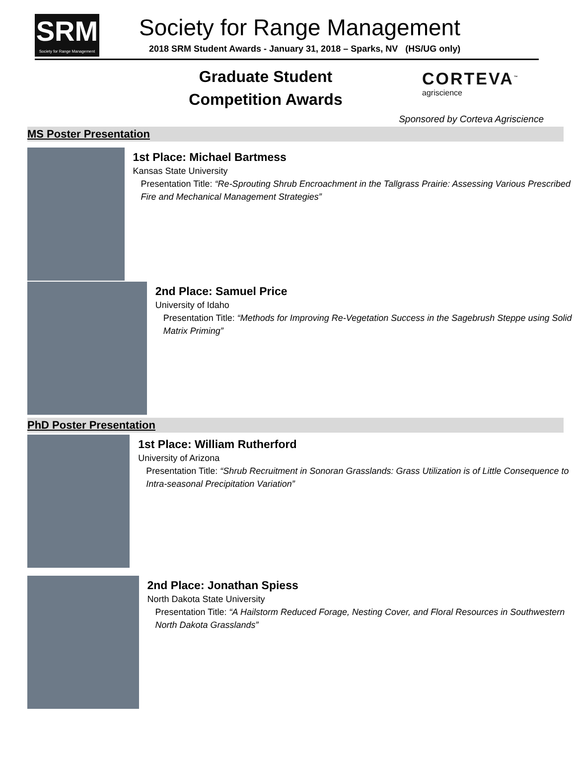SRM
Society for Range Management
Society for Range Management
2018 SRM Student Awards - January 31, 2018 – Sparks, NV (HS/UG only)
Graduate Student Competition Awards
CORTEVA<sup>™</sup>
agriscience
Sponsored by Corteva Agriscience
MS Poster Presentation
1st Place: Michael Bartmess
Kansas State University
Presentation Title: “Re-Sprouting Shrub Encroachment in the Tallgrass Prairie: Assessing Various Prescribed Fire and Mechanical Management Strategies”
2nd Place: Samuel Price
University of Idaho
Presentation Title: “Methods for Improving Re-Vegetation Success in the Sagebrush Steppe using Solid Matrix Priming”
PhD Poster Presentation
1st Place: William Rutherford
University of Arizona
Presentation Title: “Shrub Recruitment in Sonoran Grasslands: Grass Utilization is of Little Consequence to Intra-seasonal Precipitation Variation”
2nd Place: Jonathan Spiess
North Dakota State University
Presentation Title: “A Hailstorm Reduced Forage, Nesting Cover, and Floral Resources in Southwestern North Dakota Grasslands”